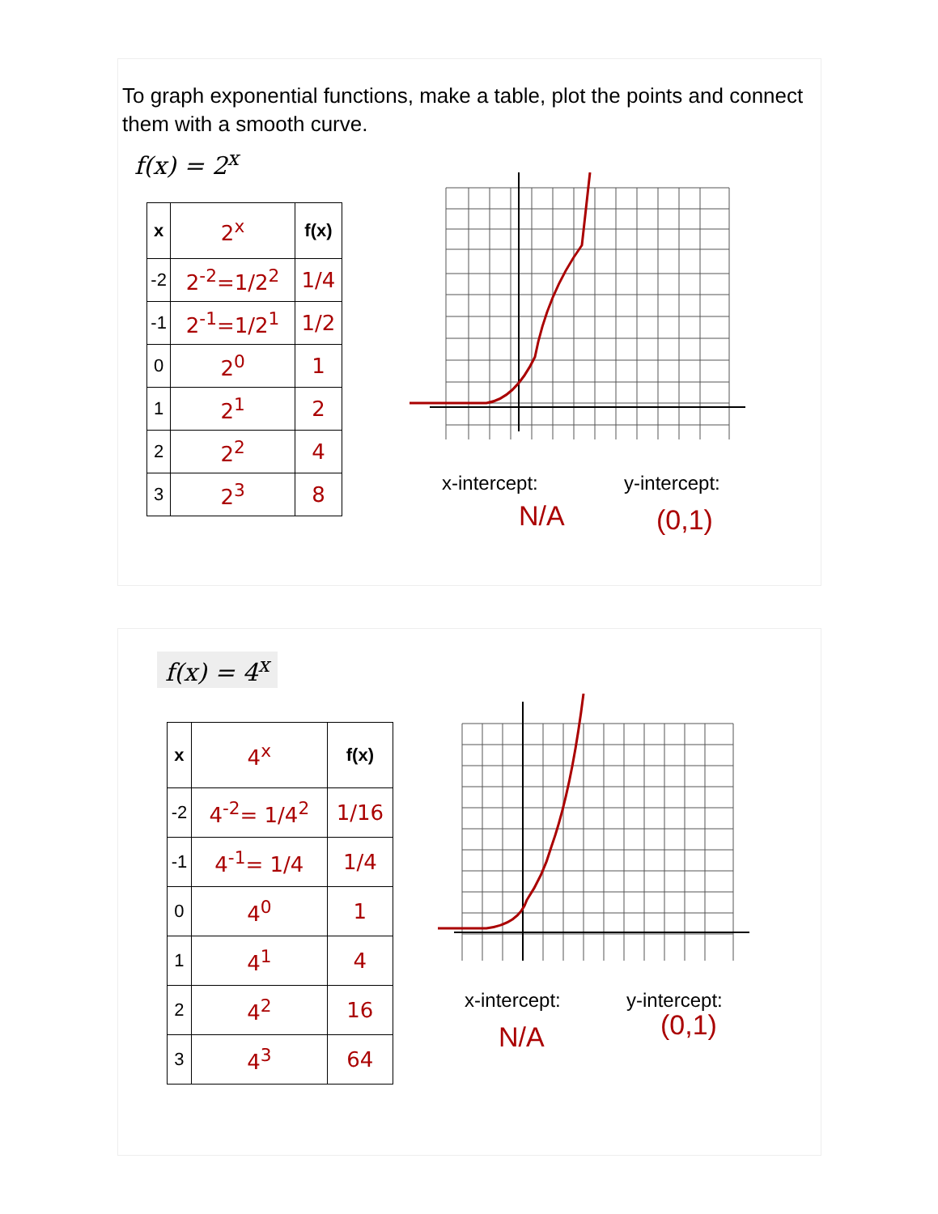To graph exponential functions, make a table, plot the points and connect them with a smooth curve.
f(x) = 2<sup>x</sup>
| x | 2<sup>x</sup> | f(x) |
| -2 | 2<sup>-2</sup>=1/2<sup>2</sup> | 1/4 |
| -1 | 2<sup>-1</sup>=1/2<sup>1</sup> | 1/2 |
| 0 | 2<sup>0</sup> | 1 |
| 1 | 2<sup>1</sup> | 2 |
| 2 | 2<sup>2</sup> | 4 |
| 3 | 2<sup>3</sup> | 8 |
x-intercept: y-intercept:
N/A (0,1)
f(x) = 4<sup>x</sup>
| x | 4<sup>x</sup> | f(x) |
| -2 | 4<sup>-2</sup>= 1/4<sup>2</sup> | 1/16 |
| -1 | 4<sup>-1</sup>= 1/4 | 1/4 |
| 0 | 4<sup>0</sup> | 1 |
| 1 | 4<sup>1</sup> | 4 |
| 2 | 4<sup>2</sup> | 16 |
| 3 | 4<sup>3</sup> | 64 |
x-intercept: y-intercept:
N/A (0,1)